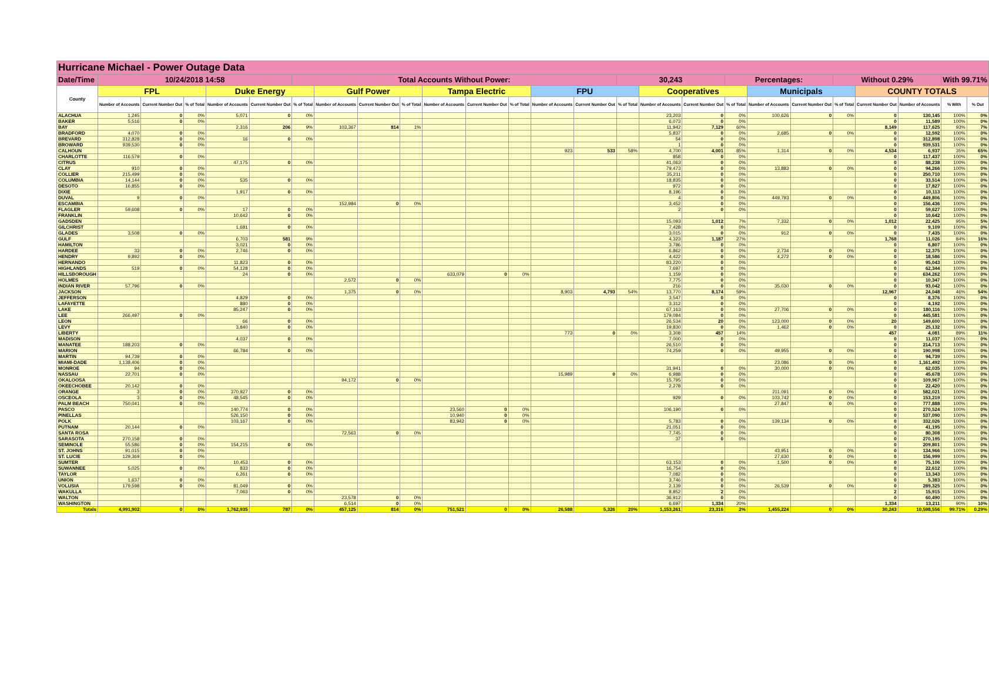| Hurricane Michael - Power Outage Data | | | | | | | | | | | | | | | | | | | | | | | | | |
| --- | --- | --- | --- | --- | --- | --- | --- | --- | --- | --- | --- | --- | --- | --- | --- | --- | --- | --- | --- | --- | --- | --- | --- | --- | --- |
| Date/Time | 10/24/2018 14:58 | | | | | Total Accounts Without Power: | | | | | | | | | 30,243 | | | Percentages: | | | Without 0.29% | | | With 99.71% | |
| County | FPL | | | Duke Energy | | | Gulf Power | | | Tampa Electric | | | FPU | | | Cooperatives | | | Municipals | | | COUNTY TOTALS | | | |
| | Number of Accounts | Current Number Out | % of Total | Number of Accounts | Current Number Out | % of Total | Number of Accounts | Current Number Out | % of Total | Number of Accounts | Current Number Out | % of Total | Number of Accounts | Current Number Out | % of Total | Number of Accounts | Current Number Out | % of Total | Number of Accounts | Current Number Out | % of Total | Current Number Out | Number of Accounts | % With | % Out |
| ALACHUA | 1,245 | 0 | 0% | 5,071 | 0 | 0% | | | | | | | | | | 23,203 | 0 | 0% | 100,626 | 0 | 0% | 0 | 130,145 | 100% | 0% |
| BAKER | 5,516 | 0 | 0% | | | | | | | | | | | | | 6,073 | 0 | 0% | | | | 0 | 11,589 | 100% | 0% |
| BAY | | | | 2,316 | 206 | 9% | 103,367 | 814 | 1% | | | | | | | 11,942 | 7,129 | 60% | | | | 8,149 | 117,625 | 93% | 7% |
| BRADFORD | 4,070 | 0 | 0% | | | | | | | | | | | | | 5,837 | 0 | 0% | 2,685 | 0 | 0% | 0 | 12,592 | 100% | 0% |
| BREVARD | 312,828 | 0 | 0% | 16 | 0 | 0% | | | | | | | | | | 54 | 0 | 0% | | | | 0 | 312,898 | 100% | 0% |
| BROWARD | 939,530 | 0 | 0% | | | | | | | | | | | | | 1 | 0 | 0% | | | | 0 | 939,531 | 100% | 0% |
| CALHOUN | | | | | | | | | | | | | 923 | 533 | 58% | 4,700 | 4,001 | 85% | 1,314 | 0 | 0% | 4,534 | 6,937 | 35% | 65% |
| CHARLOTTE | 116,579 | 0 | 0% | | | | | | | | | | | | | 858 | 0 | 0% | | | | 0 | 117,437 | 100% | 0% |
| CITRUS | | | | 47,175 | 0 | 0% | | | | | | | | | | 41,063 | 0 | 0% | | | | 0 | 88,238 | 100% | 0% |
| CLAY | 910 | 0 | 0% | | | | | | | | | | | | | 79,473 | 0 | 0% | 13,883 | 0 | 0% | 0 | 94,266 | 100% | 0% |
| COLLIER | 215,499 | 0 | 0% | | | | | | | | | | | | | 35,211 | 0 | 0% | | | | 0 | 250,710 | 100% | 0% |
| COLUMBIA | 14,144 | 0 | 0% | 535 | 0 | 0% | | | | | | | | | | 18,835 | 0 | 0% | | | | 0 | 33,514 | 100% | 0% |
| DESOTO | 16,855 | 0 | 0% | | | | | | | | | | | | | 972 | 0 | 0% | | | | 0 | 17,827 | 100% | 0% |
| DIXIE | | | | 1,917 | 0 | 0% | | | | | | | | | | 8,196 | 0 | 0% | | | | 0 | 10,113 | 100% | 0% |
| DUVAL | 9 | 0 | 0% | | | | | | | | | | | | | 4 | 0 | 0% | 449,793 | 0 | 0% | 0 | 449,806 | 100% | 0% |
| ESCAMBIA | | | | | | | 152,984 | 0 | 0% | | | | | | | 3,452 | 0 | 0% | | | | 0 | 156,436 | 100% | 0% |
| FLAGLER | 59,608 | 0 | 0% | 17 | 0 | 0% | | | | | | | | | | 2 | 0 | 0% | | | | 0 | 59,627 | 100% | 0% |
| FRANKLIN | | | | 10,642 | 0 | 0% | | | | | | | | | | | | | | | | 0 | 10,642 | 100% | 0% |
| GADSDEN | | | | | | | | | | | | | | | | 15,093 | 1,012 | 7% | 7,332 | 0 | 0% | 1,012 | 22,425 | 95% | 5% |
| GILCHRIST | | | | 1,681 | 0 | 0% | | | | | | | | | | 7,428 | 0 | 0% | | | | 0 | 9,109 | 100% | 0% |
| GLADES | 3,508 | 0 | 0% | | | | | | | | | | | | | 3,015 | 0 | 0% | 912 | 0 | 0% | 0 | 7,435 | 100% | 0% |
| GULF | | | | 6,703 | 581 | 9% | | | | | | | | | | 4,323 | 1,187 | 27% | | | | 1,768 | 11,026 | 84% | 16% |
| HAMILTON | | | | 3,021 | 0 | 0% | | | | | | | | | | 3,786 | 0 | 0% | | | | 0 | 6,807 | 100% | 0% |
| HARDEE | 33 | 0 | 0% | 2,746 | 0 | 0% | | | | | | | | | | 6,862 | 0 | 0% | 2,734 | 0 | 0% | 0 | 12,375 | 100% | 0% |
| HENDRY | 9,892 | 0 | 0% | | | | | | | | | | | | | 4,422 | 0 | 0% | 4,272 | 0 | 0% | 0 | 18,586 | 100% | 0% |
| HERNANDO | | | | 11,823 | 0 | 0% | | | | | | | | | | 83,220 | 0 | 0% | | | | 0 | 95,043 | 100% | 0% |
| HIGHLANDS | 519 | 0 | 0% | 54,128 | 0 | 0% | | | | | | | | | | 7,697 | 0 | 0% | | | | 0 | 62,344 | 100% | 0% |
| HILLSBOROUGH | | | | 24 | 0 | 0% | | | | 633,079 | 0 | 0% | | | | 1,159 | 0 | 0% | | | | 0 | 634,262 | 100% | 0% |
| HOLMES | | | | | | | 2,572 | 0 | 0% | | | | | | | 7,775 | 0 | 0% | | | | 0 | 10,347 | 100% | 0% |
| INDIAN RIVER | 57,796 | 0 | 0% | | | | | | | | | | | | | 216 | 0 | 0% | 35,030 | 0 | 0% | 0 | 93,042 | 100% | 0% |
| JACKSON | | | | | | | 1,375 | 0 | 0% | | | | 8,903 | 4,793 | 54% | 13,770 | 8,174 | 59% | | | | 12,967 | 24,048 | 46% | 54% |
| JEFFERSON | | | | 4,829 | 0 | 0% | | | | | | | | | | 3,547 | 0 | 0% | | | | 0 | 8,376 | 100% | 0% |
| LAFAYETTE | | | | 880 | 0 | 0% | | | | | | | | | | 3,312 | 0 | 0% | | | | 0 | 4,192 | 100% | 0% |
| LAKE | | | | 85,247 | 0 | 0% | | | | | | | | | | 67,163 | 0 | 0% | 27,706 | 0 | 0% | 0 | 180,116 | 100% | 0% |
| LEE | 266,497 | 0 | 0% | | | | | | | | | | | | | 179,084 | 0 | 0% | | | | 0 | 445,581 | 100% | 0% |
| LEON | | | | 66 | 0 | 0% | | | | | | | | | | 26,534 | 20 | 0% | 123,000 | 0 | 0% | 20 | 149,600 | 100% | 0% |
| LEVY | | | | 3,840 | 0 | 0% | | | | | | | | | | 19,830 | 0 | 0% | 1,462 | 0 | 0% | 0 | 25,132 | 100% | 0% |
| LIBERTY | | | | | | | | | | | | | 773 | 0 | 0% | 3,308 | 457 | 14% | | | | 457 | 4,081 | 89% | 11% |
| MADISON | | | | 4,037 | 0 | 0% | | | | | | | | | | 7,000 | 0 | 0% | | | | 0 | 11,037 | 100% | 0% |
| MANATEE | 188,203 | 0 | 0% | | | | | | | | | | | | | 26,510 | 0 | 0% | | | | 0 | 214,713 | 100% | 0% |
| MARION | | | | 66,784 | 0 | 0% | | | | | | | | | | 74,259 | 0 | 0% | 49,955 | 0 | 0% | 0 | 190,998 | 100% | 0% |
| MARTIN | 94,739 | 0 | 0% | | | | | | | | | | | | | | | | | | | 0 | 94,739 | 100% | 0% |
| MIAMI-DADE | 1,138,406 | 0 | 0% | | | | | | | | | | | | | | | | 23,086 | 0 | 0% | 0 | 1,161,492 | 100% | 0% |
| MONROE | 94 | 0 | 0% | | | | | | | | | | | | | 31,941 | 0 | 0% | 30,000 | 0 | 0% | 0 | 62,035 | 100% | 0% |
| NASSAU | 22,701 | 0 | 0% | | | | | | | | | | 15,989 | 0 | 0% | 6,988 | 0 | 0% | | | | 0 | 45,678 | 100% | 0% |
| OKALOOSA | | | | | | | 94,172 | 0 | 0% | | | | | | | 15,795 | 0 | 0% | | | | 0 | 109,967 | 100% | 0% |
| OKEECHOBEE | 20,142 | 0 | 0% | | | | | | | | | | | | | 2,278 | 0 | 0% | | | | 0 | 22,420 | 100% | 0% |
| ORANGE | 3 | 0 | 0% | 370,927 | 0 | 0% | | | | | | | | | | | | | 211,091 | 0 | 0% | 0 | 582,021 | 100% | 0% |
| OSCEOLA | 3 | 0 | 0% | 48,545 | 0 | 0% | | | | | | | | | | 929 | 0 | 0% | 103,742 | 0 | 0% | 0 | 153,219 | 100% | 0% |
| PALM BEACH | 750,041 | 0 | 0% | | | | | | | | | | | | | | | | 27,847 | 0 | 0% | 0 | 777,888 | 100% | 0% |
| PASCO | | | | 140,774 | 0 | 0% | | | | 23,560 | 0 | 0% | | | | 106,190 | 0 | 0% | | | | 0 | 270,524 | 100% | 0% |
| PINELLAS | | | | 526,150 | 0 | 0% | | | | 10,940 | 0 | 0% | | | | | | | | | | 0 | 537,090 | 100% | 0% |
| POLK | | | | 103,167 | 0 | 0% | | | | 83,942 | 0 | 0% | | | | 5,783 | 0 | 0% | 139,134 | 0 | 0% | 0 | 332,026 | 100% | 0% |
| PUTNAM | 20,144 | 0 | 0% | | | | | | | | | | | | | 21,051 | 0 | 0% | | | | 0 | 41,195 | 100% | 0% |
| SANTA ROSA | | | | | | | 72,563 | 0 | 0% | | | | | | | 7,745 | 0 | 0% | | | | 0 | 80,308 | 100% | 0% |
| SARASOTA | 270,158 | 0 | 0% | | | | | | | | | | | | | 37 | 0 | 0% | | | | 0 | 270,195 | 100% | 0% |
| SEMINOLE | 55,586 | 0 | 0% | 154,215 | 0 | 0% | | | | | | | | | | | | | | | | 0 | 209,801 | 100% | 0% |
| ST. JOHNS | 91,015 | 0 | 0% | | | | | | | | | | | | | | | | 43,951 | 0 | 0% | 0 | 134,966 | 100% | 0% |
| ST. LUCIE | 129,369 | 0 | 0% | | | | | | | | | | | | | | | | 27,630 | 0 | 0% | 0 | 156,999 | 100% | 0% |
| SUMTER | | | | 10,453 | 0 | 0% | | | | | | | | | | 63,153 | 0 | 0% | 1,500 | 0 | 0% | 0 | 75,106 | 100% | 0% |
| SUWANNEE | 5,025 | 0 | 0% | 833 | 0 | 0% | | | | | | | | | | 16,754 | 0 | 0% | | | | 0 | 22,612 | 100% | 0% |
| TAYLOR | | | | 6,261 | 0 | 0% | | | | | | | | | | 7,082 | 0 | 0% | | | | 0 | 13,343 | 100% | 0% |
| UNION | 1,637 | 0 | 0% | | | | | | | | | | | | | 3,746 | 0 | 0% | | | | 0 | 5,383 | 100% | 0% |
| VOLUSIA | 179,598 | 0 | 0% | 81,049 | 0 | 0% | | | | | | | | | | 2,139 | 0 | 0% | 26,539 | 0 | 0% | 0 | 289,325 | 100% | 0% |
| WAKULLA | | | | 7,063 | 0 | 0% | | | | | | | | | | 8,852 | 2 | 0% | | | | 2 | 15,915 | 100% | 0% |
| WALTON | | | | | | | 23,578 | 0 | 0% | | | | | | | 36,912 | 0 | 0% | | | | 0 | 60,490 | 100% | 0% |
| WASHINGTON | | | | | | | 6,514 | 0 | 0% | | | | | | | 6,697 | 1,334 | 20% | | | | 1,334 | 13,211 | 90% | 10% |
| Totals | 4,991,902 | 0 | 0% | 1,762,935 | 787 | 0% | 457,125 | 814 | 0% | 751,521 | 0 | 0% | 26,588 | 5,326 | 20% | 1,153,261 | 23,316 | 2% | 1,455,224 | 0 | 0% | 30,243 | 10,598,556 | 99.71% | 0.29% |